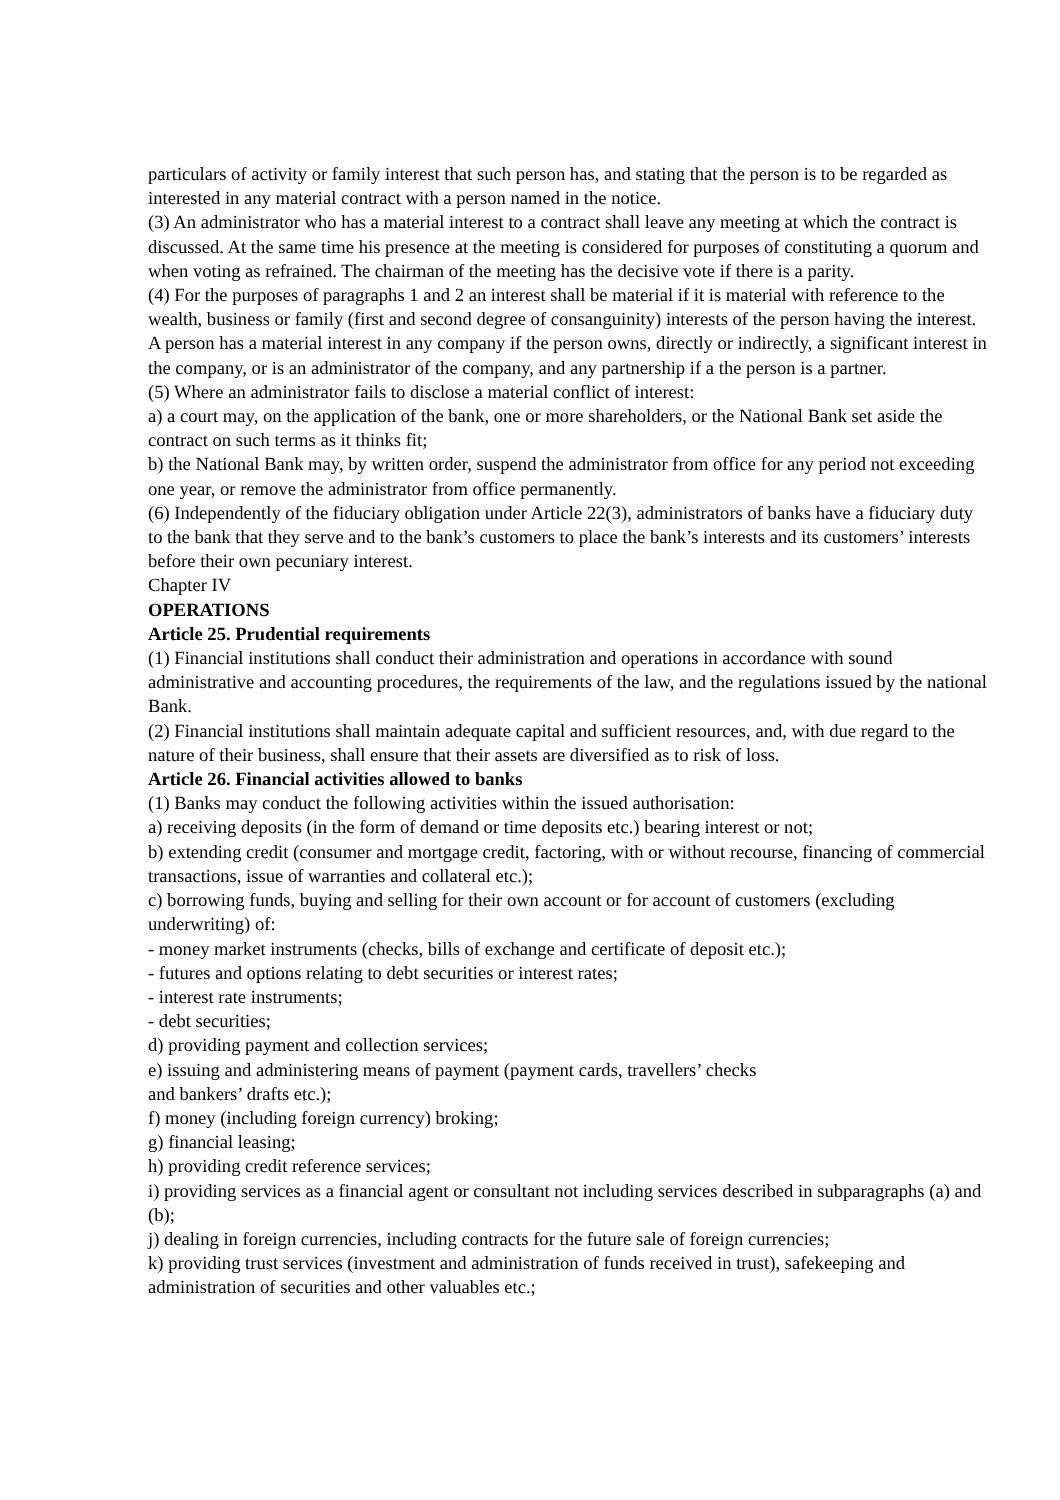particulars of activity or family interest that such person has, and stating that the person is to be regarded as interested in any material contract with a person named in the notice.
(3) An administrator who has a material interest to a contract shall leave any meeting at which the contract is discussed. At the same time his presence at the meeting is considered for purposes of constituting a quorum and when voting as refrained. The chairman of the meeting has the decisive vote if there is a parity.
(4) For the purposes of paragraphs 1 and 2 an interest shall be material if it is material with reference to the wealth, business or family (first and second degree of consanguinity) interests of the person having the interest. A person has a material interest in any company if the person owns, directly or indirectly, a significant interest in the company, or is an administrator of the company, and any partnership if a the person is a partner.
(5) Where an administrator fails to disclose a material conflict of interest:
a) a court may, on the application of the bank, one or more shareholders, or the National Bank set aside the contract on such terms as it thinks fit;
b) the National Bank may, by written order, suspend the administrator from office for any period not exceeding one year, or remove the administrator from office permanently.
(6) Independently of the fiduciary obligation under Article 22(3), administrators of banks have a fiduciary duty to the bank that they serve and to the bank’s customers to place the bank’s interests and its customers’ interests before their own pecuniary interest.
Chapter IV
OPERATIONS
Article 25. Prudential requirements
(1) Financial institutions shall conduct their administration and operations in accordance with sound administrative and accounting procedures, the requirements of the law, and the regulations issued by the national Bank.
(2) Financial institutions shall maintain adequate capital and sufficient resources, and, with due regard to the nature of their business, shall ensure that their assets are diversified as to risk of loss.
Article 26. Financial activities allowed to banks
(1) Banks may conduct the following activities within the issued authorisation:
a) receiving deposits (in the form of demand or time deposits etc.) bearing interest or not;
b) extending credit (consumer and mortgage credit, factoring, with or without recourse, financing of commercial transactions, issue of warranties and collateral etc.);
c) borrowing funds, buying and selling for their own account or for account of customers (excluding underwriting) of:
- money market instruments (checks, bills of exchange and certificate of deposit etc.);
- futures and options relating to debt securities or interest rates;
- interest rate instruments;
- debt securities;
d) providing payment and collection services;
e) issuing and administering means of payment (payment cards, travellers’ checks
and bankers’ drafts etc.);
f) money (including foreign currency) broking;
g) financial leasing;
h) providing credit reference services;
i) providing services as a financial agent or consultant not including services described in subparagraphs (a) and (b);
j) dealing in foreign currencies, including contracts for the future sale of foreign currencies;
k) providing trust services (investment and administration of funds received in trust), safekeeping and administration of securities and other valuables etc.;